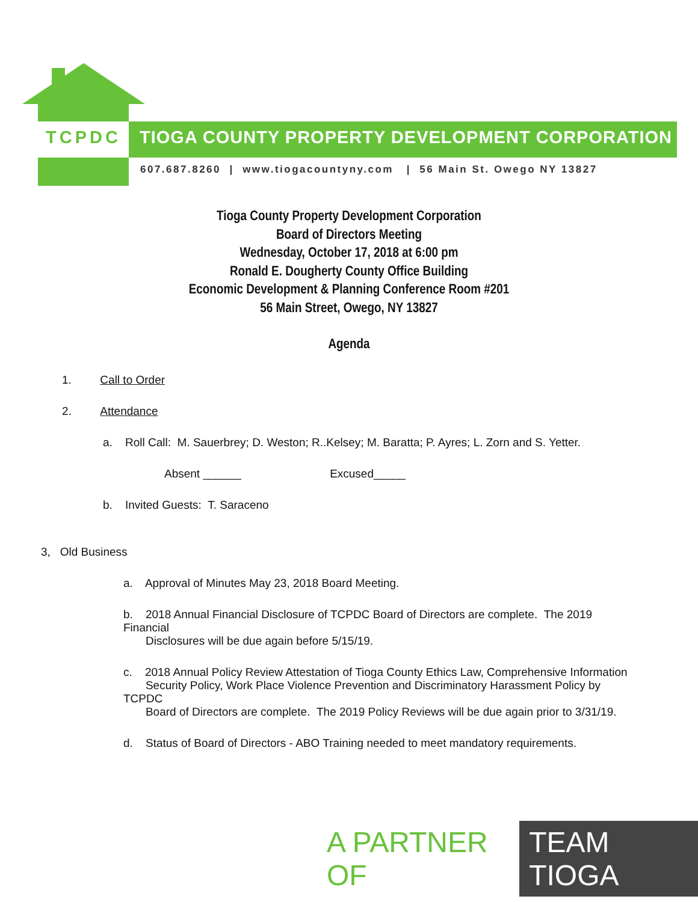TCPDC TIOGA COUNTY PROPERTY DEVELOPMENT CORPORATION
607.687.8260 | www.tiogacountyny.com | 56 Main St. Owego NY 13827
Tioga County Property Development Corporation
Board of Directors Meeting
Wednesday, October 17, 2018 at 6:00 pm
Ronald E. Dougherty County Office Building
Economic Development & Planning Conference Room #201
56 Main Street, Owego, NY 13827
Agenda
1. Call to Order
2. Attendance
a. Roll Call: M. Sauerbrey; D. Weston; R..Kelsey; M. Baratta; P. Ayres; L. Zorn and S. Yetter.
Absent ______ Excused_____
b. Invited Guests: T. Saraceno
3, Old Business
a. Approval of Minutes May 23, 2018 Board Meeting.
b. 2018 Annual Financial Disclosure of TCPDC Board of Directors are complete. The 2019 Financial
Disclosures will be due again before 5/15/19.
c. 2018 Annual Policy Review Attestation of Tioga County Ethics Law, Comprehensive Information
Security Policy, Work Place Violence Prevention and Discriminatory Harassment Policy by TCPDC
Board of Directors are complete. The 2019 Policy Reviews will be due again prior to 3/31/19.
d. Status of Board of Directors - ABO Training needed to meet mandatory requirements.
A PARTNER OF TEAM TIOGA